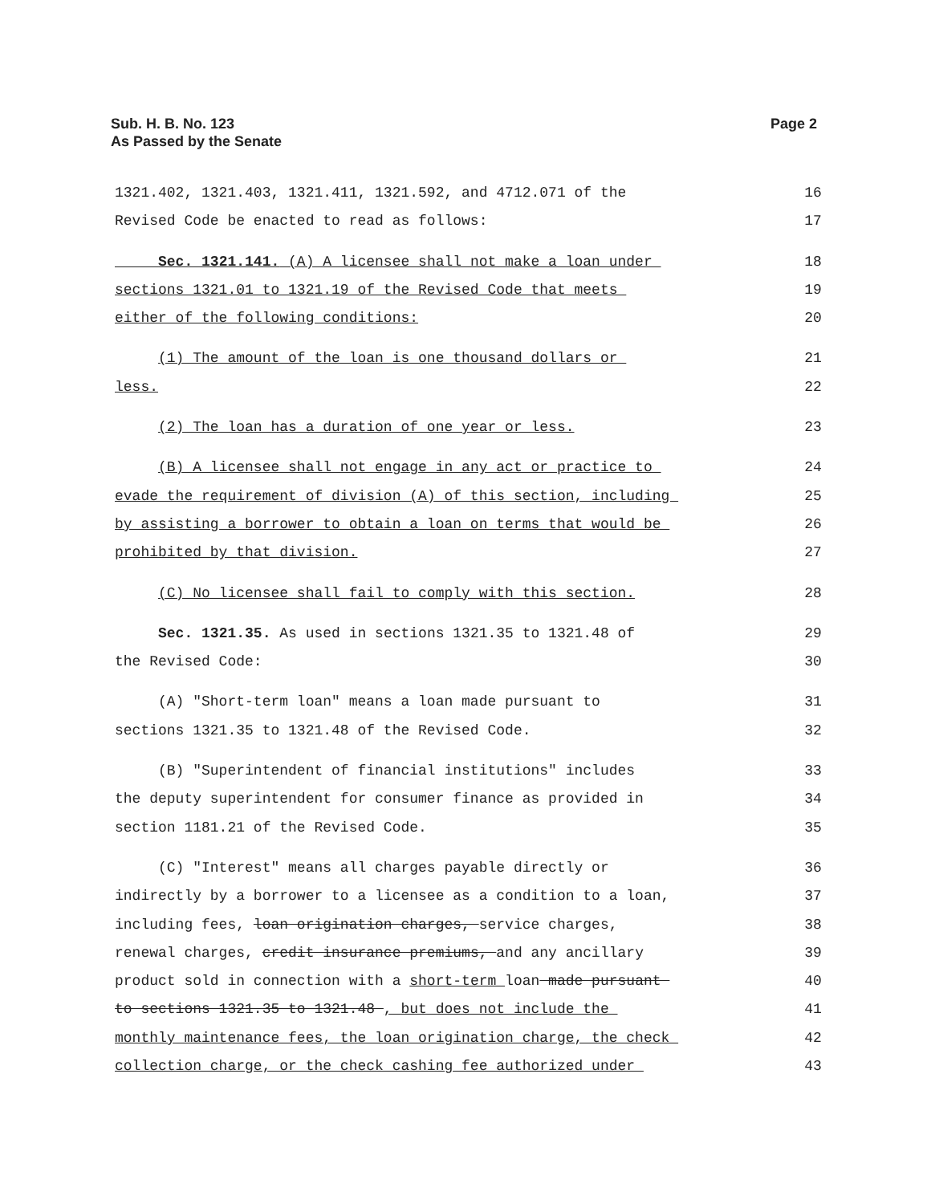Sub. H. B. No. 123
As Passed by the Senate
Page 2
1321.402, 1321.403, 1321.411, 1321.592, and 4712.071 of the
16
Revised Code be enacted to read as follows:
17
Sec. 1321.141. (A) A licensee shall not make a loan under
18
sections 1321.01 to 1321.19 of the Revised Code that meets
19
either of the following conditions:
20
(1) The amount of the loan is one thousand dollars or
21
less.
22
(2) The loan has a duration of one year or less.
23
(B) A licensee shall not engage in any act or practice to
24
evade the requirement of division (A) of this section, including
25
by assisting a borrower to obtain a loan on terms that would be
26
prohibited by that division.
27
(C) No licensee shall fail to comply with this section.
28
Sec. 1321.35. As used in sections 1321.35 to 1321.48 of
29
the Revised Code:
30
(A) "Short-term loan" means a loan made pursuant to
31
sections 1321.35 to 1321.48 of the Revised Code.
32
(B) "Superintendent of financial institutions" includes
33
the deputy superintendent for consumer finance as provided in
34
section 1181.21 of the Revised Code.
35
(C) "Interest" means all charges payable directly or
36
indirectly by a borrower to a licensee as a condition to a loan,
37
including fees, loan origination charges, service charges,
38
renewal charges, credit insurance premiums, and any ancillary
39
product sold in connection with a short-term loan made pursuant
40
to sections 1321.35 to 1321.48 , but does not include the
41
monthly maintenance fees, the loan origination charge, the check
42
collection charge, or the check cashing fee authorized under
43